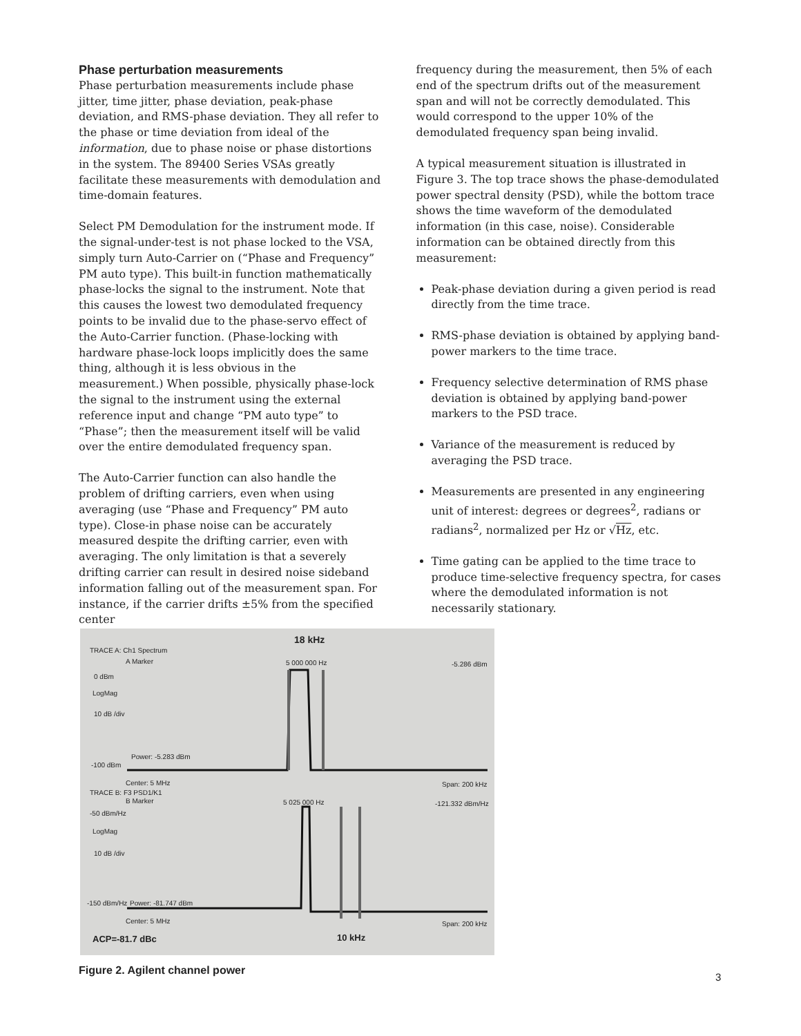Phase perturbation measurements
Phase perturbation measurements include phase jitter, time jitter, phase deviation, peak-phase deviation, and RMS-phase deviation. They all refer to the phase or time deviation from ideal of the information, due to phase noise or phase distortions in the system. The 89400 Series VSAs greatly facilitate these measurements with demodulation and time-domain features.
Select PM Demodulation for the instrument mode. If the signal-under-test is not phase locked to the VSA, simply turn Auto-Carrier on (“Phase and Frequency” PM auto type). This built-in function mathematically phase-locks the signal to the instrument. Note that this causes the lowest two demodulated frequency points to be invalid due to the phase-servo effect of the Auto-Carrier function. (Phase-locking with hardware phase-lock loops implicitly does the same thing, although it is less obvious in the measurement.) When possible, physically phase-lock the signal to the instrument using the external reference input and change “PM auto type” to “Phase”; then the measurement itself will be valid over the entire demodulated frequency span.
The Auto-Carrier function can also handle the problem of drifting carriers, even when using averaging (use “Phase and Frequency” PM auto type). Close-in phase noise can be accurately measured despite the drifting carrier, even with averaging. The only limitation is that a severely drifting carrier can result in desired noise sideband information falling out of the measurement span. For instance, if the carrier drifts ±5% from the specified center
frequency during the measurement, then 5% of each end of the spectrum drifts out of the measurement span and will not be correctly demodulated. This would correspond to the upper 10% of the demodulated frequency span being invalid.
A typical measurement situation is illustrated in Figure 3. The top trace shows the phase-demodulated power spectral density (PSD), while the bottom trace shows the time waveform of the demodulated information (in this case, noise). Considerable information can be obtained directly from this measurement:
Peak-phase deviation during a given period is read directly from the time trace.
RMS-phase deviation is obtained by applying band-power markers to the time trace.
Frequency selective determination of RMS phase deviation is obtained by applying band-power markers to the PSD trace.
Variance of the measurement is reduced by averaging the PSD trace.
Measurements are presented in any engineering unit of interest: degrees or degrees<sup>2</sup>, radians or radians<sup>2</sup>, normalized per Hz or √Hz, etc.
Time gating can be applied to the time trace to produce time-selective frequency spectra, for cases where the demodulated information is not necessarily stationary.
TRACE A: Ch1 Spectrum
18 kHz
A Marker 5 000 000 Hz -5.286 dBm
0 dBm
LogMag
10 dB /div
Power: -5.283 dBm
-100 dBm
Center: 5 MHz Span: 200 kHz
TRACE B: F3 PSD1/K1
B Marker 5 025 000 Hz -121.332 dBm/Hz
-50 dBm/Hz
LogMag
10 dB /div
-150 dBm/Hz Power: -81.747 dBm
Center: 5 MHz Span: 200 kHz
ACP=-81.7 dBc 10 kHz
Figure 2. Agilent channel power
3